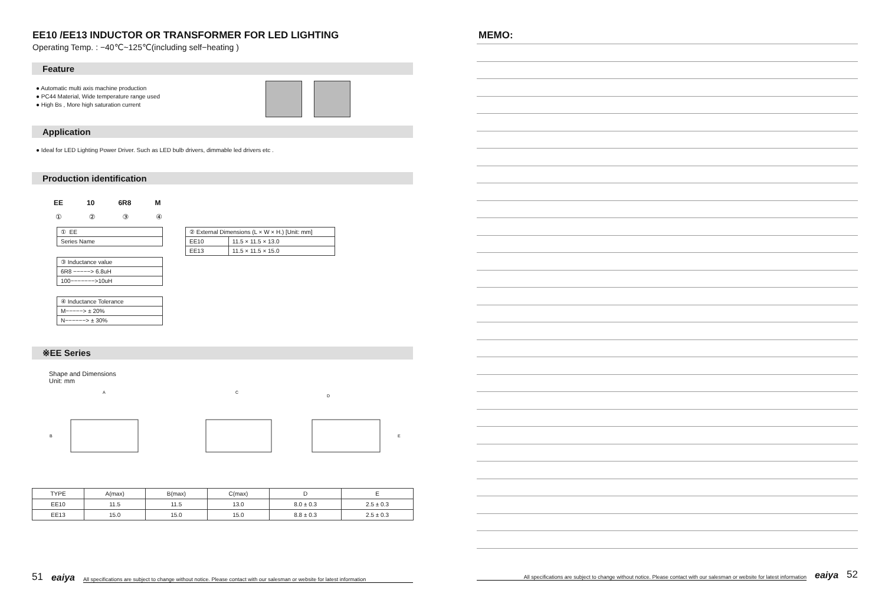EE10 /EE13 INDUCTOR OR TRANSFORMER FOR LED LIGHTING
Operating Temp. : −40℃~125℃(including self−heating )
Feature
● Automatic multi axis machine production
● PC44 Material, Wide temperature range used
● High Bs , More high saturation current
Application
● Ideal for LED Lighting Power Driver. Such as LED bulb drivers, dimmable led drivers etc .
Production identification
EE 10 6R8 M
①②③④
| ① EE |
| --- |
| Series Name |
| ③ Inductance value |
| --- |
| 6R8 −−−−−> 6.8uH |
| 100−−−−−−−>10uH |
| ④ Inductance Tolerance |
| --- |
| M−−−−−> ± 20% |
| N−−−−−−> ± 30% |
| ② External Dimensions (L × W × H.) [Unit: mm] | |
| --- | --- |
| EE10 | 11.5 × 11.5 × 13.0 |
| EE13 | 11.5 × 11.5 × 15.0 |
※EE Series
Shape and Dimensions
Unit: mm
A
B
C
D
E
| TYPE | A(max) | B(max) | C(max) | D | E |
| --- | --- | --- | --- | --- | --- |
| EE10 | 11.5 | 11.5 | 13.0 | 8.0 ± 0.3 | 2.5 ± 0.3 |
| EE13 | 15.0 | 15.0 | 15.0 | 8.8 ± 0.3 | 2.5 ± 0.3 |
51 eaiya All specifications are subject to change without notice. Please contact with our salesman or website for latest information
MEMO:
All specifications are subject to change without notice. Please contact with our salesman or website for latest information eaiya 52